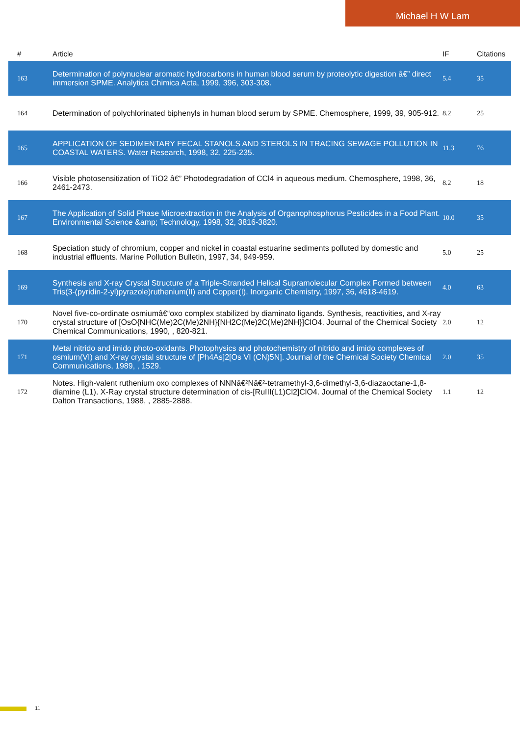Michael H W Lam
| # | Article | IF | Citations |
| --- | --- | --- | --- |
| 163 | Determination of polynuclear aromatic hydrocarbons in human blood serum by proteolytic digestion â€” direct immersion SPME. Analytica Chimica Acta, 1999, 396, 303-308. | 5.4 | 35 |
| 164 | Determination of polychlorinated biphenyls in human blood serum by SPME. Chemosphere, 1999, 39, 905-912. | 8.2 | 25 |
| 165 | APPLICATION OF SEDIMENTARY FECAL STANOLS AND STEROLS IN TRACING SEWAGE POLLUTION IN COASTAL WATERS. Water Research, 1998, 32, 225-235. | 11.3 | 76 |
| 166 | Visible photosensitization of TiO2 â€” Photodegradation of CCl4 in aqueous medium. Chemosphere, 1998, 36, 2461-2473. | 8.2 | 18 |
| 167 | The Application of Solid Phase Microextraction in the Analysis of Organophosphorus Pesticides in a Food Plant. Environmental Science &amp; Technology, 1998, 32, 3816-3820. | 10.0 | 35 |
| 168 | Speciation study of chromium, copper and nickel in coastal estuarine sediments polluted by domestic and industrial effluents. Marine Pollution Bulletin, 1997, 34, 949-959. | 5.0 | 25 |
| 169 | Synthesis and X-ray Crystal Structure of a Triple-Stranded Helical Supramolecular Complex Formed between Tris(3-(pyridin-2-yl)pyrazole)ruthenium(II) and Copper(I). Inorganic Chemistry, 1997, 36, 4618-4619. | 4.0 | 63 |
| 170 | Novel five-co-ordinate osmiumâ€“oxo complex stabilized by diaminato ligands. Synthesis, reactivities, and X-ray crystal structure of [OsO{NHC(Me)2C(Me)2NH}{NH2C(Me)2C(Me)2NH}]ClO4. Journal of the Chemical Society Chemical Communications, 1990, , 820-821. | 2.0 | 12 |
| 171 | Metal nitrido and imido photo-oxidants. Photophysics and photochemistry of nitrido and imido complexes of osmium(VI) and X-ray crystal structure of [Ph4As]2[Os VI (CN)5N]. Journal of the Chemical Society Chemical Communications, 1989, , 1529. | 2.0 | 35 |
| 172 | Notes. High-valent ruthenium oxo complexes of NNNâ€²Nâ€²-tetramethyl-3,6-dimethyl-3,6-diazaoctane-1,8-diamine (L1). X-Ray crystal structure determination of cis-[RuIII(L1)Cl2]ClO4. Journal of the Chemical Society Dalton Transactions, 1988, , 2885-2888. | 1.1 | 12 |
11